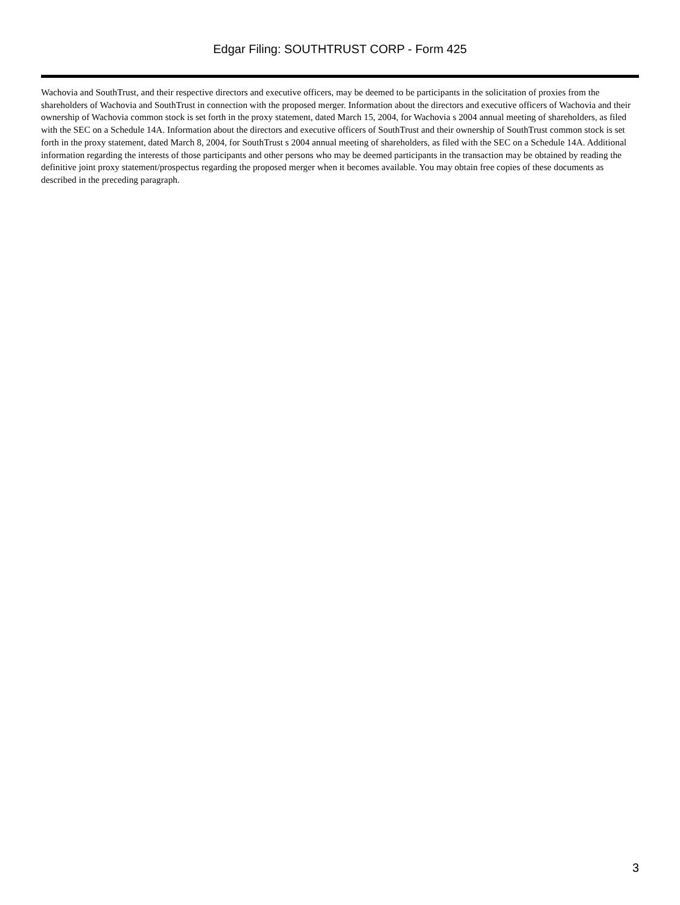Edgar Filing: SOUTHTRUST CORP - Form 425
Wachovia and SouthTrust, and their respective directors and executive officers, may be deemed to be participants in the solicitation of proxies from the shareholders of Wachovia and SouthTrust in connection with the proposed merger. Information about the directors and executive officers of Wachovia and their ownership of Wachovia common stock is set forth in the proxy statement, dated March 15, 2004, for Wachovia s 2004 annual meeting of shareholders, as filed with the SEC on a Schedule 14A. Information about the directors and executive officers of SouthTrust and their ownership of SouthTrust common stock is set forth in the proxy statement, dated March 8, 2004, for SouthTrust s 2004 annual meeting of shareholders, as filed with the SEC on a Schedule 14A. Additional information regarding the interests of those participants and other persons who may be deemed participants in the transaction may be obtained by reading the definitive joint proxy statement/prospectus regarding the proposed merger when it becomes available. You may obtain free copies of these documents as described in the preceding paragraph.
3